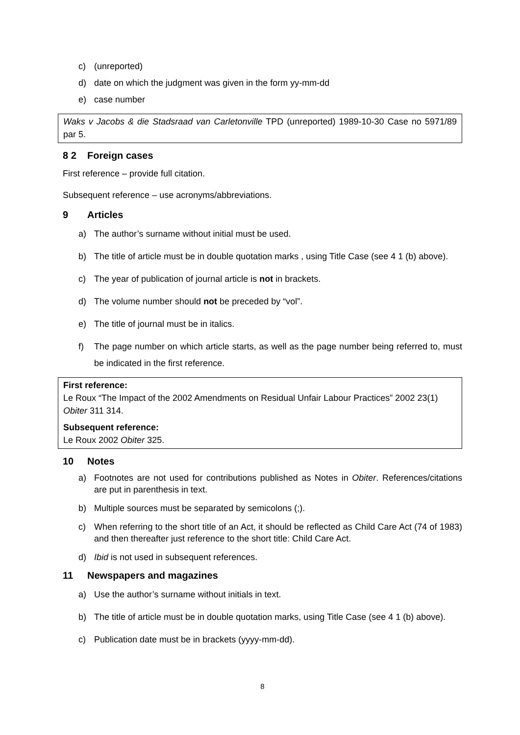c) (unreported)
d) date on which the judgment was given in the form yy-mm-dd
e) case number
Waks v Jacobs & die Stadsraad van Carletonville TPD (unreported) 1989-10-30 Case no 5971/89 par 5.
8 2 Foreign cases
First reference – provide full citation.
Subsequent reference – use acronyms/abbreviations.
9 Articles
a) The author’s surname without initial must be used.
b) The title of article must be in double quotation marks , using Title Case (see 4 1 (b) above).
c) The year of publication of journal article is not in brackets.
d) The volume number should not be preceded by “vol”.
e) The title of journal must be in italics.
f) The page number on which article starts, as well as the page number being referred to, must be indicated in the first reference.
First reference:
Le Roux “The Impact of the 2002 Amendments on Residual Unfair Labour Practices” 2002 23(1) Obiter 311 314.
Subsequent reference:
Le Roux 2002 Obiter 325.
10 Notes
a) Footnotes are not used for contributions published as Notes in Obiter. References/citations are put in parenthesis in text.
b) Multiple sources must be separated by semicolons (;).
c) When referring to the short title of an Act, it should be reflected as Child Care Act (74 of 1983) and then thereafter just reference to the short title: Child Care Act.
d) Ibid is not used in subsequent references.
11 Newspapers and magazines
a) Use the author’s surname without initials in text.
b) The title of article must be in double quotation marks, using Title Case (see 4 1 (b) above).
c) Publication date must be in brackets (yyyy-mm-dd).
8